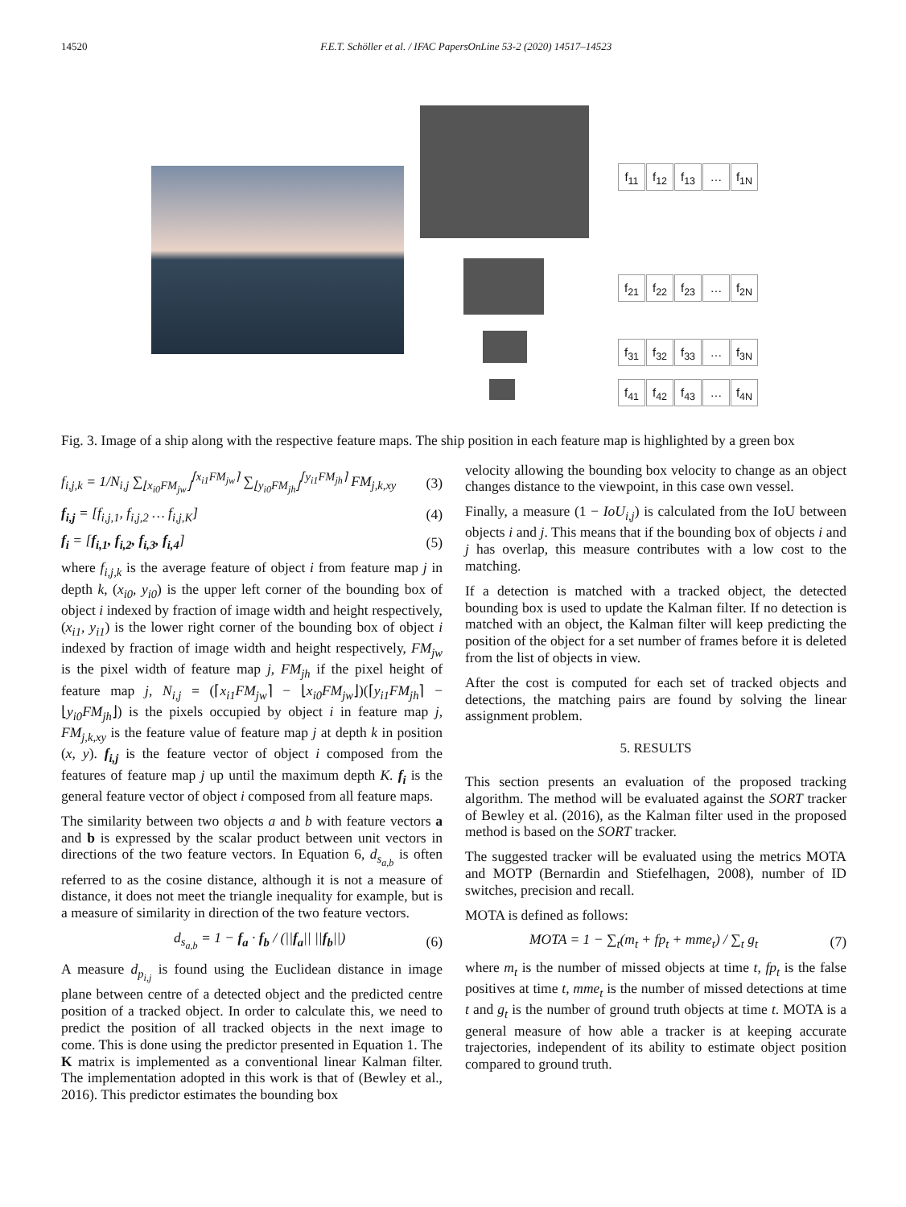14520 F.E.T. Schöller et al. / IFAC PapersOnLine 53-2 (2020) 14517–14523
f<sub>11</sub> f<sub>12</sub> f<sub>13</sub> … f<sub>1N</sub>
f<sub>21</sub> f<sub>22</sub> f<sub>23</sub> … f<sub>2N</sub>
f<sub>31</sub> f<sub>32</sub> f<sub>33</sub> … f<sub>3N</sub>
f<sub>41</sub> f<sub>42</sub> f<sub>43</sub> … f<sub>4N</sub>
Fig. 3. Image of a ship along with the respective feature maps. The ship position in each feature map is highlighted by a green box
f<sub>i,j,k</sub> = 1/N<sub>i,j</sub> ∑<sub>⌊x<sub>i0</sub>FM<sub>jw</sub>⌋</sub><sup>⌈x<sub>i1</sub>FM<sub>jw</sub>⌉</sup> ∑<sub>⌊y<sub>i0</sub>FM<sub>jh</sub>⌋</sub><sup>⌈y<sub>i1</sub>FM<sub>jh</sub>⌉</sup> FM<sub>j,k,xy</sub> (3)
f<sub>i,j</sub> = [f<sub>i,j,1</sub>, f<sub>i,j,2</sub> … f<sub>i,j,K</sub>] (4)
f<sub>i</sub> = [f<sub>i,1</sub>, f<sub>i,2</sub>, f<sub>i,3</sub>, f<sub>i,4</sub>] (5)
where f<sub>i,j,k</sub> is the average feature of object i from feature map j in depth k, (x<sub>i0</sub>, y<sub>i0</sub>) is the upper left corner of the bounding box of object i indexed by fraction of image width and height respectively, (x<sub>i1</sub>, y<sub>i1</sub>) is the lower right corner of the bounding box of object i indexed by fraction of image width and height respectively, FM<sub>jw</sub> is the pixel width of feature map j, FM<sub>jh</sub> if the pixel height of feature map j, N<sub>i,j</sub> = (⌈x<sub>i1</sub>FM<sub>jw</sub>⌉ − ⌊x<sub>i0</sub>FM<sub>jw</sub>⌋)(⌈y<sub>i1</sub>FM<sub>jh</sub>⌉ − ⌊y<sub>i0</sub>FM<sub>jh</sub>⌋) is the pixels occupied by object i in feature map j, FM<sub>j,k,xy</sub> is the feature value of feature map j at depth k in position (x, y). f<sub>i,j</sub> is the feature vector of object i composed from the features of feature map j up until the maximum depth K. f<sub>i</sub> is the general feature vector of object i composed from all feature maps.
The similarity between two objects a and b with feature vectors a and b is expressed by the scalar product between unit vectors in directions of the two feature vectors. In Equation 6, d<sub>s<sub>a,b</sub></sub> is often referred to as the cosine distance, although it is not a measure of distance, it does not meet the triangle inequality for example, but is a measure of similarity in direction of the two feature vectors.
d<sub>s<sub>a,b</sub></sub> = 1 − f<sub>a</sub> · f<sub>b</sub> / (||f<sub>a</sub>|| ||f<sub>b</sub>||) (6)
A measure d<sub>p<sub>i,j</sub></sub> is found using the Euclidean distance in image plane between centre of a detected object and the predicted centre position of a tracked object. In order to calculate this, we need to predict the position of all tracked objects in the next image to come. This is done using the predictor presented in Equation 1. The K matrix is implemented as a conventional linear Kalman filter. The implementation adopted in this work is that of (Bewley et al., 2016). This predictor estimates the bounding box
velocity allowing the bounding box velocity to change as an object changes distance to the viewpoint, in this case own vessel.
Finally, a measure (1 − IoU<sub>i,j</sub>) is calculated from the IoU between objects i and j. This means that if the bounding box of objects i and j has overlap, this measure contributes with a low cost to the matching.
If a detection is matched with a tracked object, the detected bounding box is used to update the Kalman filter. If no detection is matched with an object, the Kalman filter will keep predicting the position of the object for a set number of frames before it is deleted from the list of objects in view.
After the cost is computed for each set of tracked objects and detections, the matching pairs are found by solving the linear assignment problem.
5. RESULTS
This section presents an evaluation of the proposed tracking algorithm. The method will be evaluated against the SORT tracker of Bewley et al. (2016), as the Kalman filter used in the proposed method is based on the SORT tracker.
The suggested tracker will be evaluated using the metrics MOTA and MOTP (Bernardin and Stiefelhagen, 2008), number of ID switches, precision and recall.
MOTA is defined as follows:
MOTA = 1 − ∑<sub>t</sub>(m<sub>t</sub> + fp<sub>t</sub> + mme<sub>t</sub>) / ∑<sub>t</sub> g<sub>t</sub> (7)
where m<sub>t</sub> is the number of missed objects at time t, fp<sub>t</sub> is the false positives at time t, mme<sub>t</sub> is the number of missed detections at time t and g<sub>t</sub> is the number of ground truth objects at time t. MOTA is a general measure of how able a tracker is at keeping accurate trajectories, independent of its ability to estimate object position compared to ground truth.